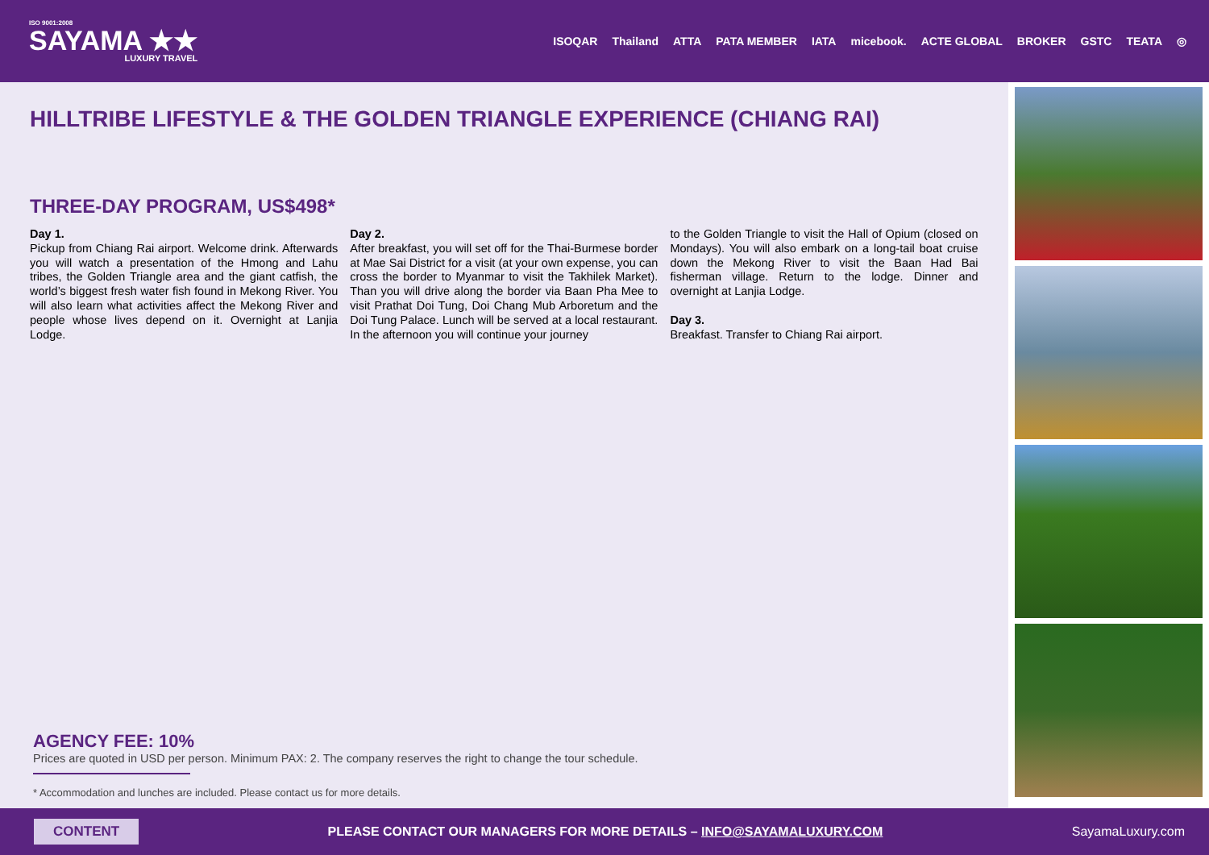ISO 9001:2008
SAYAMA ★★
LUXURY TRAVEL
ISOQAR Thailand ATTA PATA MEMBER IATA micebook. ACTE GLOBAL BROKER GSTC TEATA ◎
HILLTRIBE LIFESTYLE & THE GOLDEN TRIANGLE EXPERIENCE (CHIANG RAI)
THREE-DAY PROGRAM, US$498*
Day 1.
Pickup from Chiang Rai airport. Welcome drink. Afterwards you will watch a presentation of the Hmong and Lahu tribes, the Golden Triangle area and the giant catfish, the world’s biggest fresh water fish found in Mekong River. You will also learn what activities affect the Mekong River and people whose lives depend on it. Overnight at Lanjia Lodge.
Day 2.
After breakfast, you will set off for the Thai-Burmese border at Mae Sai District for a visit (at your own expense, you can cross the border to Myanmar to visit the Takhilek Market). Than you will drive along the border via Baan Pha Mee to visit Prathat Doi Tung, Doi Chang Mub Arboretum and the Doi Tung Palace. Lunch will be served at a local restaurant. In the afternoon you will continue your journey
to the Golden Triangle to visit the Hall of Opium (closed on Mondays). You will also embark on a long-tail boat cruise down the Mekong River to visit the Baan Had Bai fisherman village. Return to the lodge. Dinner and overnight at Lanjia Lodge.
Day 3.
Breakfast. Transfer to Chiang Rai airport.
AGENCY FEE: 10%
Prices are quoted in USD per person. Minimum PAX: 2. The company reserves the right to change the tour schedule.
* Accommodation and lunches are included. Please contact us for more details.
CONTENT PLEASE CONTACT OUR MANAGERS FOR MORE DETAILS – INFO@SAYAMALUXURY.COM SayamaLuxury.com